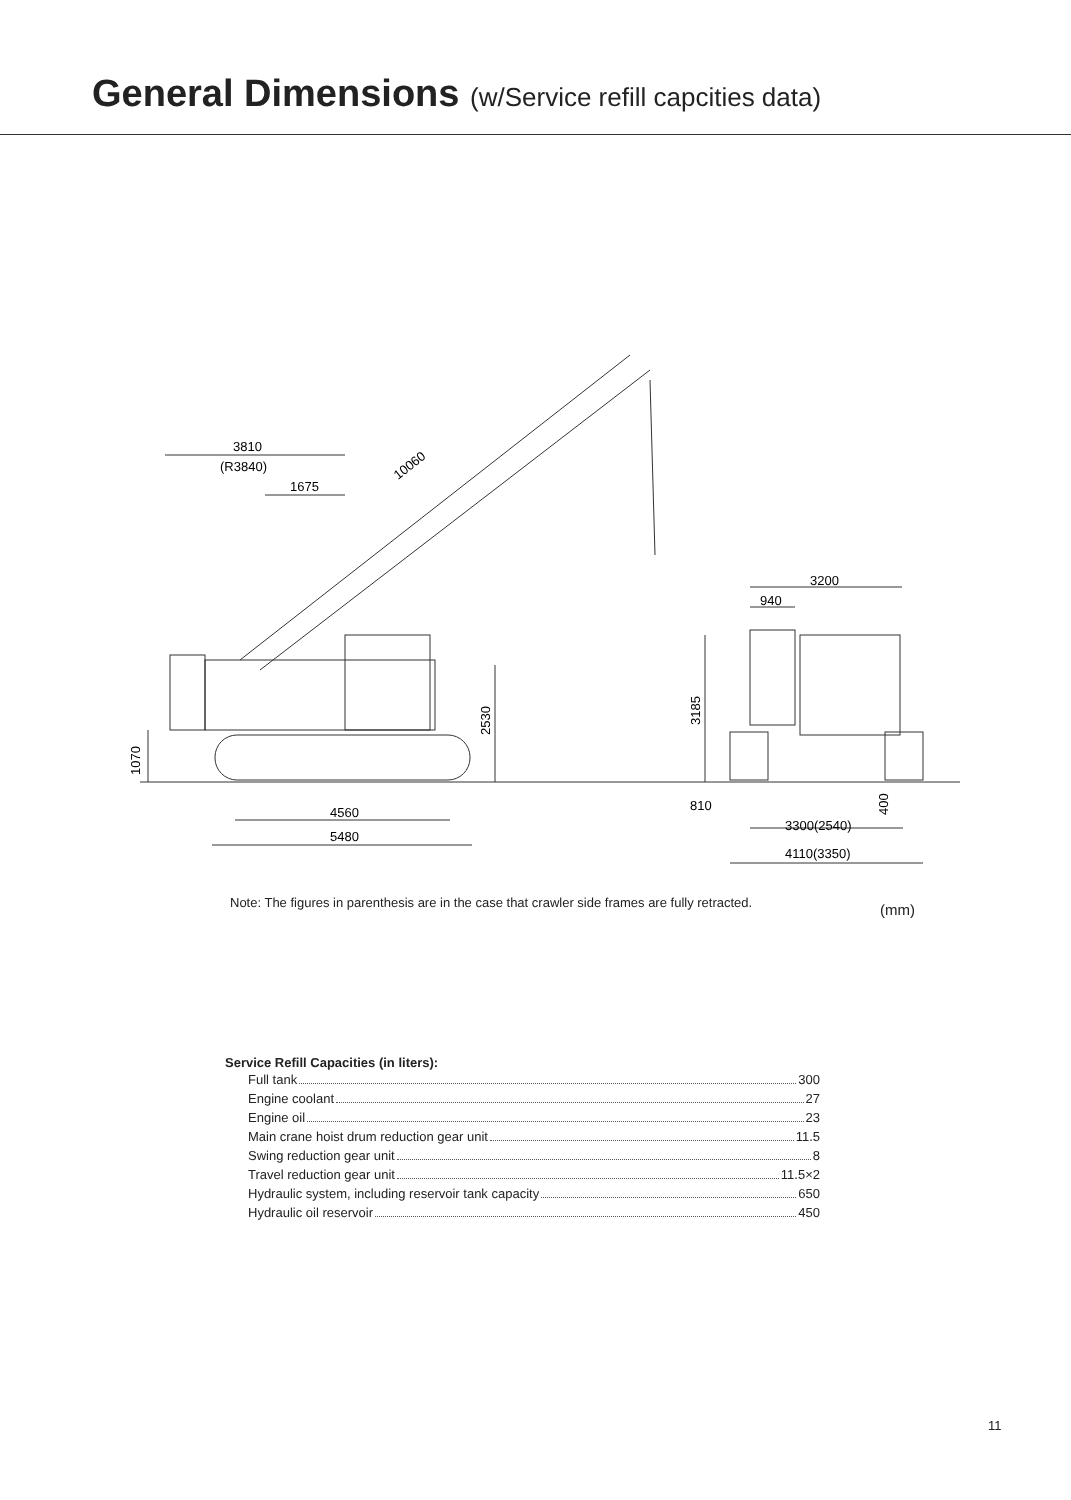General Dimensions (w/Service refill capcities data)
3810
(R3840)
1675
10060
4560
5480
3200
940
810
3300(2540)
4110(3350)
2530
3185
1070
400
(mm)
Note: The figures in parenthesis are in the case that crawler side frames are fully retracted.
Service Refill Capacities (in liters):
Full tank 300
Engine coolant 27
Engine oil 23
Main crane hoist drum reduction gear unit 11.5
Swing reduction gear unit 8
Travel reduction gear unit 11.5×2
Hydraulic system, including reservoir tank capacity 650
Hydraulic oil reservoir 450
11